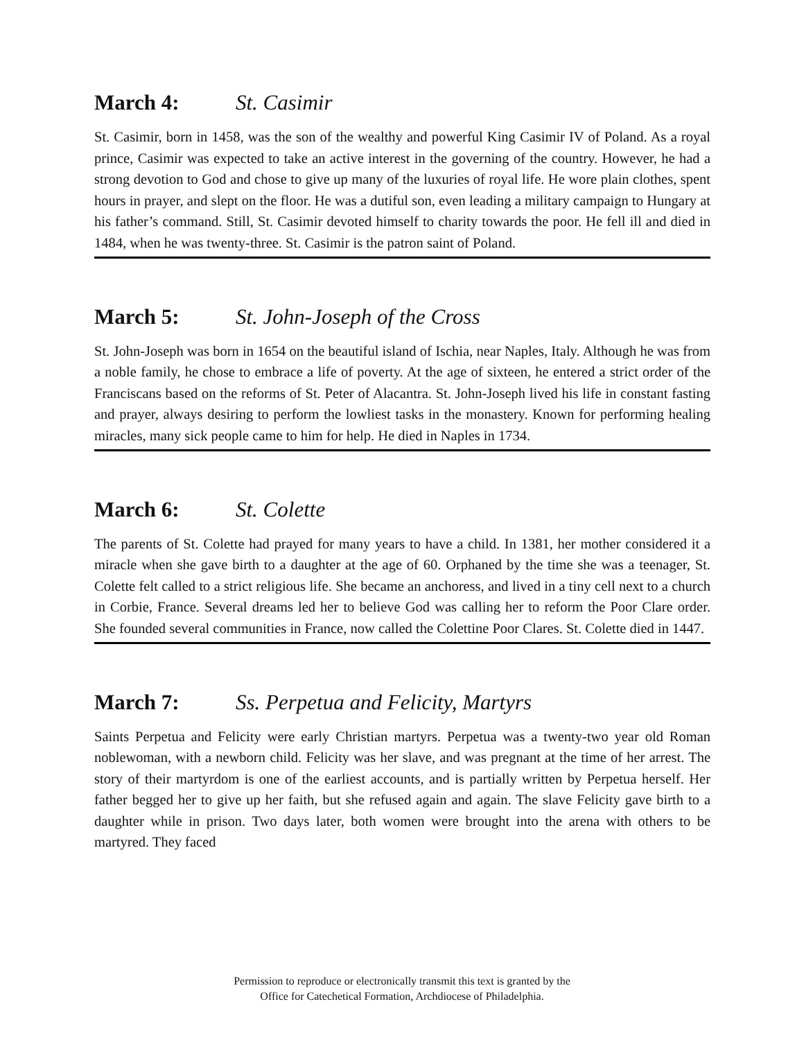March 4: St. Casimir
St. Casimir, born in 1458, was the son of the wealthy and powerful King Casimir IV of Poland. As a royal prince, Casimir was expected to take an active interest in the governing of the country. However, he had a strong devotion to God and chose to give up many of the luxuries of royal life. He wore plain clothes, spent hours in prayer, and slept on the floor. He was a dutiful son, even leading a military campaign to Hungary at his father’s command. Still, St. Casimir devoted himself to charity towards the poor. He fell ill and died in 1484, when he was twenty-three. St. Casimir is the patron saint of Poland.
March 5: St. John-Joseph of the Cross
St. John-Joseph was born in 1654 on the beautiful island of Ischia, near Naples, Italy. Although he was from a noble family, he chose to embrace a life of poverty. At the age of sixteen, he entered a strict order of the Franciscans based on the reforms of St. Peter of Alacantra. St. John-Joseph lived his life in constant fasting and prayer, always desiring to perform the lowliest tasks in the monastery. Known for performing healing miracles, many sick people came to him for help. He died in Naples in 1734.
March 6: St. Colette
The parents of St. Colette had prayed for many years to have a child. In 1381, her mother considered it a miracle when she gave birth to a daughter at the age of 60. Orphaned by the time she was a teenager, St. Colette felt called to a strict religious life. She became an anchoress, and lived in a tiny cell next to a church in Corbie, France. Several dreams led her to believe God was calling her to reform the Poor Clare order. She founded several communities in France, now called the Colettine Poor Clares. St. Colette died in 1447.
March 7: Ss. Perpetua and Felicity, Martyrs
Saints Perpetua and Felicity were early Christian martyrs. Perpetua was a twenty-two year old Roman noblewoman, with a newborn child. Felicity was her slave, and was pregnant at the time of her arrest. The story of their martyrdom is one of the earliest accounts, and is partially written by Perpetua herself. Her father begged her to give up her faith, but she refused again and again. The slave Felicity gave birth to a daughter while in prison. Two days later, both women were brought into the arena with others to be martyred. They faced
Permission to reproduce or electronically transmit this text is granted by the
Office for Catechetical Formation, Archdiocese of Philadelphia.